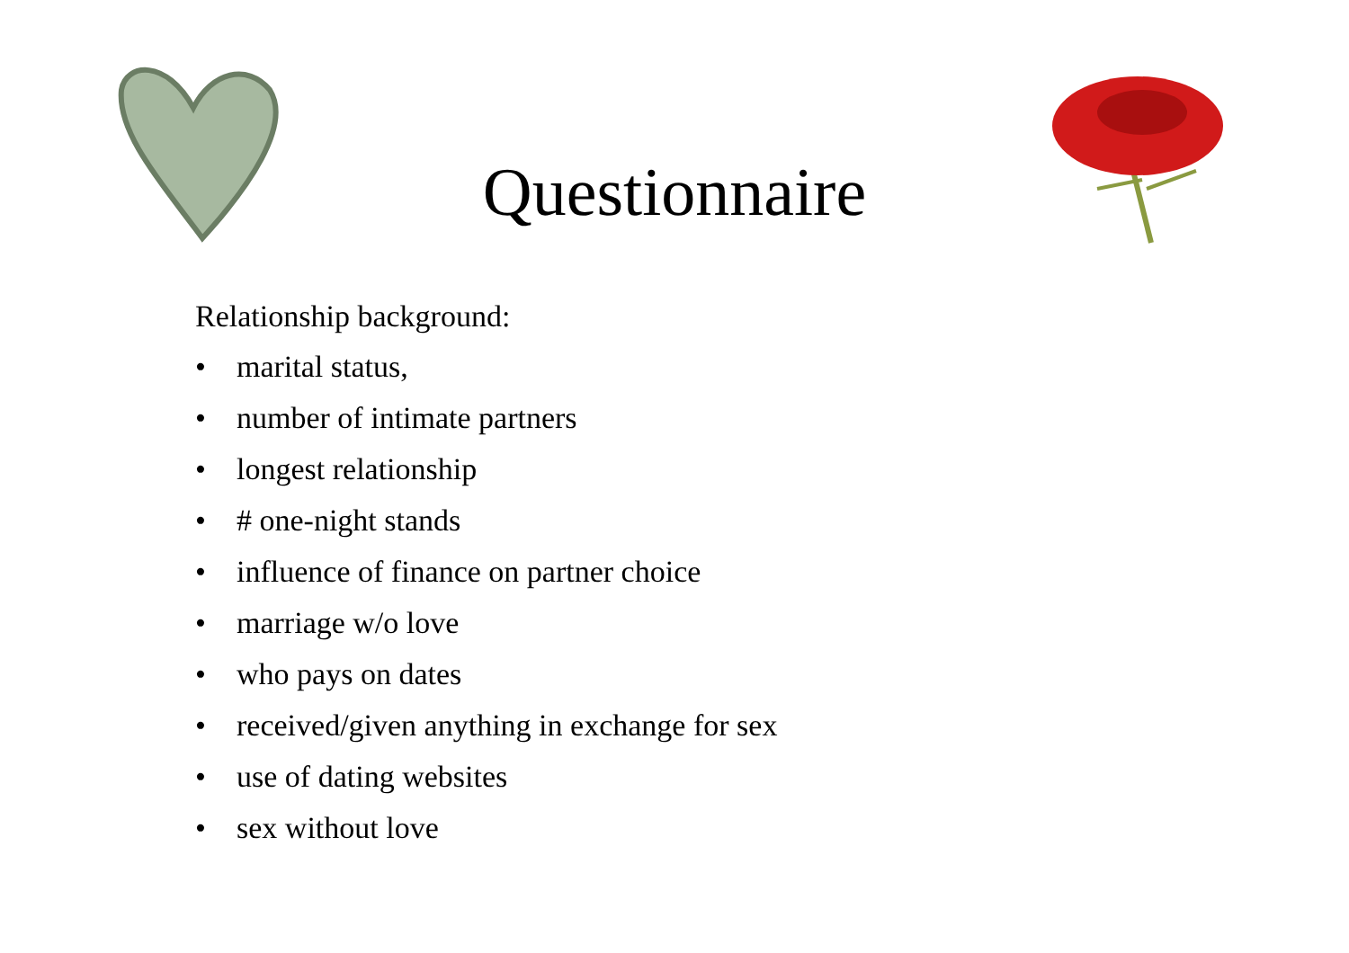Questionnaire
Relationship background:
• marital status,
• number of intimate partners
• longest relationship
• # one-night stands
• influence of finance on partner choice
• marriage w/o love
• who pays on dates
• received/given anything in exchange for sex
• use of dating websites
• sex without love